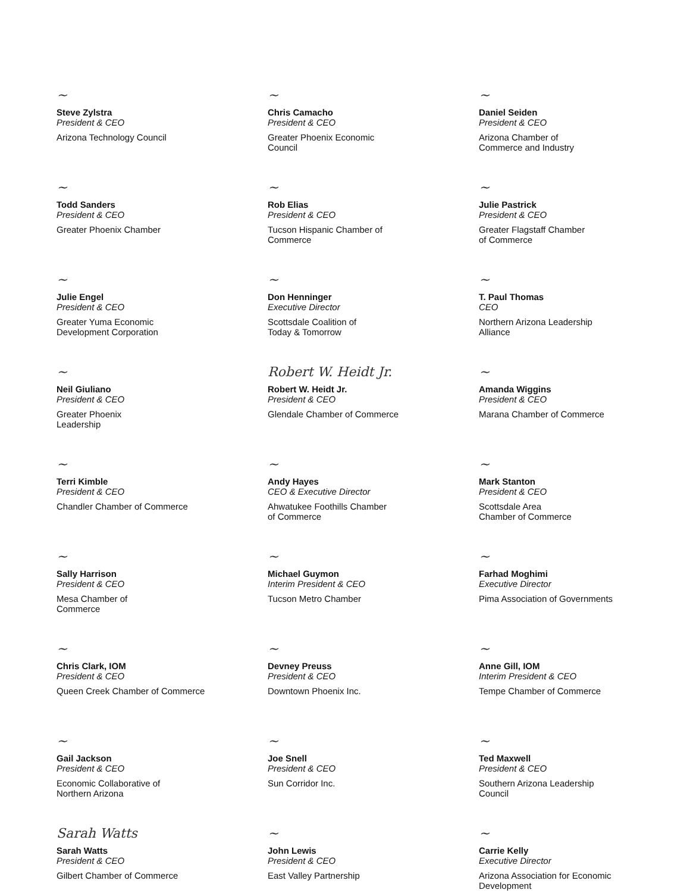~
Steve Zylstra
President & CEO
Arizona Technology Council
~
Todd Sanders
President & CEO
Greater Phoenix Chamber
~
Julie Engel
President & CEO
Greater Yuma Economic
Development Corporation
~
Neil Giuliano
President & CEO
Greater Phoenix
Leadership
~
Terri Kimble
President & CEO
Chandler Chamber of Commerce
~
Sally Harrison
President & CEO
Mesa Chamber of
Commerce
~
Chris Clark, IOM
President & CEO
Queen Creek Chamber of Commerce
~
Gail Jackson
President & CEO
Economic Collaborative of
Northern Arizona
Sarah Watts
Sarah Watts
President & CEO
Gilbert Chamber of Commerce
~
Chris Camacho
President & CEO
Greater Phoenix Economic
Council
~
Rob Elias
President & CEO
Tucson Hispanic Chamber of
Commerce
~
Don Henninger
Executive Director
Scottsdale Coalition of
Today & Tomorrow
Robert W. Heidt Jr.
Robert W. Heidt Jr.
President & CEO
Glendale Chamber of Commerce
~
Andy Hayes
CEO & Executive Director
Ahwatukee Foothills Chamber
of Commerce
~
Michael Guymon
Interim President & CEO
Tucson Metro Chamber
~
Devney Preuss
President & CEO
Downtown Phoenix Inc.
~
Joe Snell
President & CEO
Sun Corridor Inc.
~
John Lewis
President & CEO
East Valley Partnership
~
Daniel Seiden
President & CEO
Arizona Chamber of
Commerce and Industry
~
Julie Pastrick
President & CEO
Greater Flagstaff Chamber
of Commerce
~
T. Paul Thomas
CEO
Northern Arizona Leadership
Alliance
~
Amanda Wiggins
President & CEO
Marana Chamber of Commerce
~
Mark Stanton
President & CEO
Scottsdale Area
Chamber of Commerce
~
Farhad Moghimi
Executive Director
Pima Association of Governments
~
Anne Gill, IOM
Interim President & CEO
Tempe Chamber of Commerce
~
Ted Maxwell
President & CEO
Southern Arizona Leadership
Council
~
Carrie Kelly
Executive Director
Arizona Association for Economic
Development